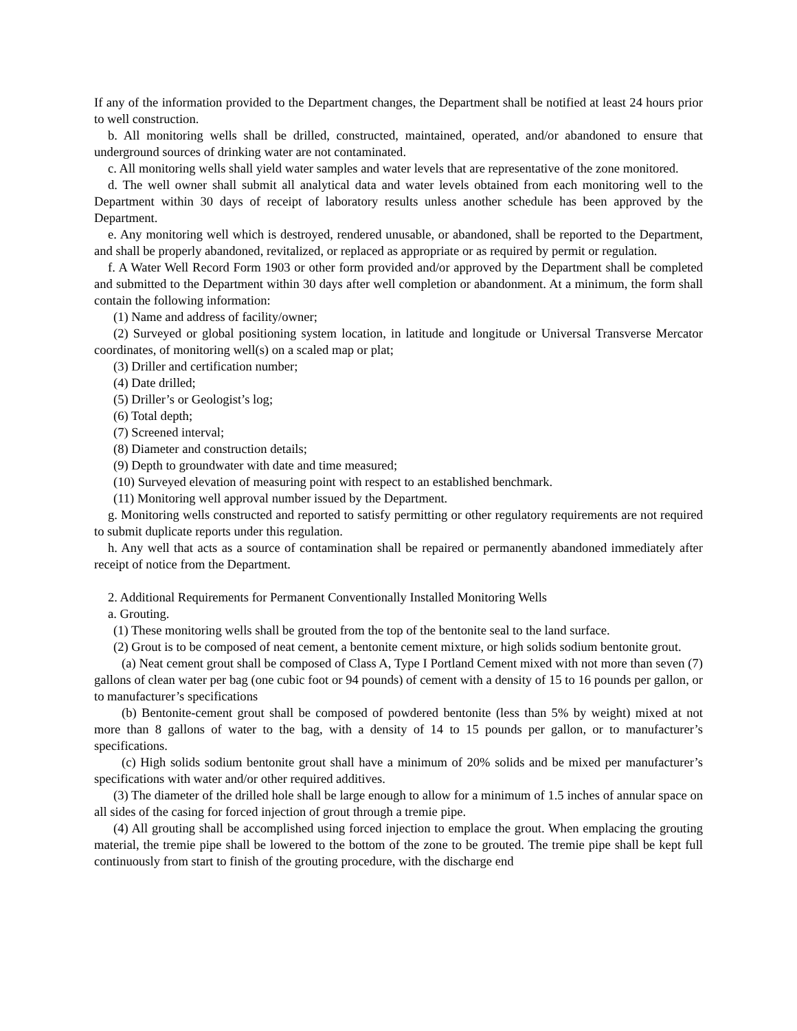If any of the information provided to the Department changes, the Department shall be notified at least 24 hours prior to well construction.
b. All monitoring wells shall be drilled, constructed, maintained, operated, and/or abandoned to ensure that underground sources of drinking water are not contaminated.
c. All monitoring wells shall yield water samples and water levels that are representative of the zone monitored.
d. The well owner shall submit all analytical data and water levels obtained from each monitoring well to the Department within 30 days of receipt of laboratory results unless another schedule has been approved by the Department.
e. Any monitoring well which is destroyed, rendered unusable, or abandoned, shall be reported to the Department, and shall be properly abandoned, revitalized, or replaced as appropriate or as required by permit or regulation.
f. A Water Well Record Form 1903 or other form provided and/or approved by the Department shall be completed and submitted to the Department within 30 days after well completion or abandonment. At a minimum, the form shall contain the following information:
(1) Name and address of facility/owner;
(2) Surveyed or global positioning system location, in latitude and longitude or Universal Transverse Mercator coordinates, of monitoring well(s) on a scaled map or plat;
(3) Driller and certification number;
(4) Date drilled;
(5) Driller’s or Geologist’s log;
(6) Total depth;
(7) Screened interval;
(8) Diameter and construction details;
(9) Depth to groundwater with date and time measured;
(10) Surveyed elevation of measuring point with respect to an established benchmark.
(11) Monitoring well approval number issued by the Department.
g. Monitoring wells constructed and reported to satisfy permitting or other regulatory requirements are not required to submit duplicate reports under this regulation.
h. Any well that acts as a source of contamination shall be repaired or permanently abandoned immediately after receipt of notice from the Department.
2. Additional Requirements for Permanent Conventionally Installed Monitoring Wells
a. Grouting.
(1) These monitoring wells shall be grouted from the top of the bentonite seal to the land surface.
(2) Grout is to be composed of neat cement, a bentonite cement mixture, or high solids sodium bentonite grout.
(a) Neat cement grout shall be composed of Class A, Type I Portland Cement mixed with not more than seven (7) gallons of clean water per bag (one cubic foot or 94 pounds) of cement with a density of 15 to 16 pounds per gallon, or to manufacturer’s specifications
(b) Bentonite-cement grout shall be composed of powdered bentonite (less than 5% by weight) mixed at not more than 8 gallons of water to the bag, with a density of 14 to 15 pounds per gallon, or to manufacturer’s specifications.
(c) High solids sodium bentonite grout shall have a minimum of 20% solids and be mixed per manufacturer’s specifications with water and/or other required additives.
(3) The diameter of the drilled hole shall be large enough to allow for a minimum of 1.5 inches of annular space on all sides of the casing for forced injection of grout through a tremie pipe.
(4) All grouting shall be accomplished using forced injection to emplace the grout. When emplacing the grouting material, the tremie pipe shall be lowered to the bottom of the zone to be grouted. The tremie pipe shall be kept full continuously from start to finish of the grouting procedure, with the discharge end